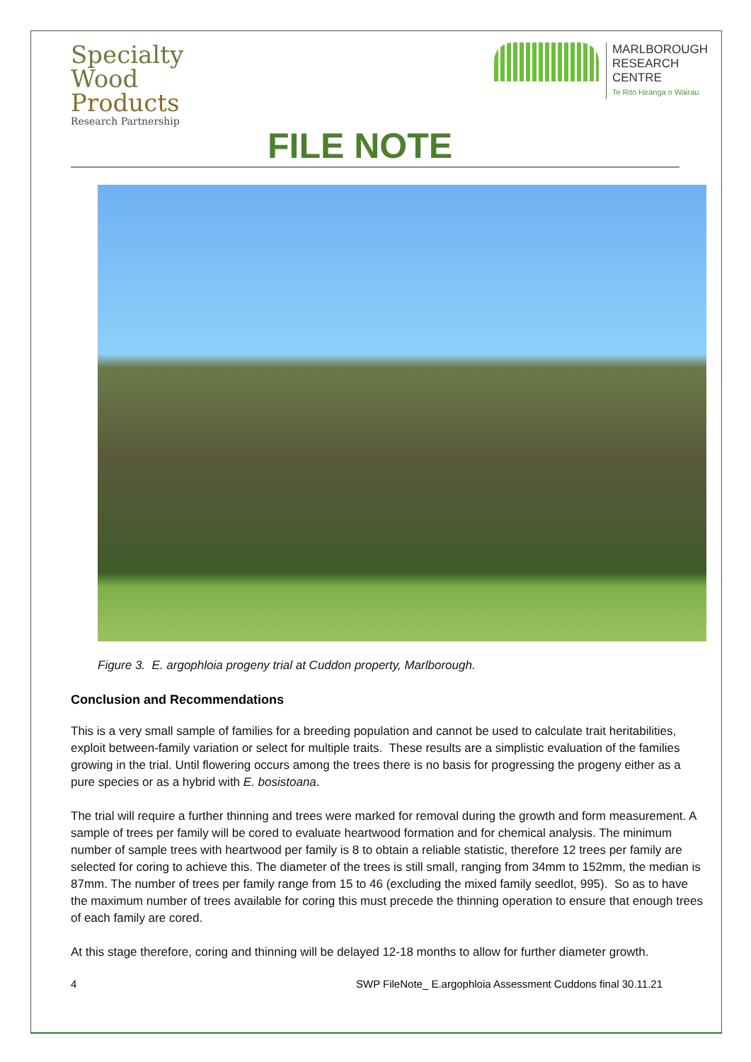Specialty
Wood
Products
Research Partnership
FILE NOTE
MARLBOROUGH
RESEARCH
CENTRE
Te Rito Hiranga o Wairau
Figure 3. E. argophloia progeny trial at Cuddon property, Marlborough.
Conclusion and Recommendations
This is a very small sample of families for a breeding population and cannot be used to calculate trait heritabilities, exploit between-family variation or select for multiple traits. These results are a simplistic evaluation of the families growing in the trial. Until flowering occurs among the trees there is no basis for progressing the progeny either as a pure species or as a hybrid with E. bosistoana.
The trial will require a further thinning and trees were marked for removal during the growth and form measurement. A sample of trees per family will be cored to evaluate heartwood formation and for chemical analysis. The minimum number of sample trees with heartwood per family is 8 to obtain a reliable statistic, therefore 12 trees per family are selected for coring to achieve this. The diameter of the trees is still small, ranging from 34mm to 152mm, the median is 87mm. The number of trees per family range from 15 to 46 (excluding the mixed family seedlot, 995). So as to have the maximum number of trees available for coring this must precede the thinning operation to ensure that enough trees of each family are cored.
At this stage therefore, coring and thinning will be delayed 12-18 months to allow for further diameter growth.
4 SWP FileNote_ E.argophloia Assessment Cuddons final 30.11.21